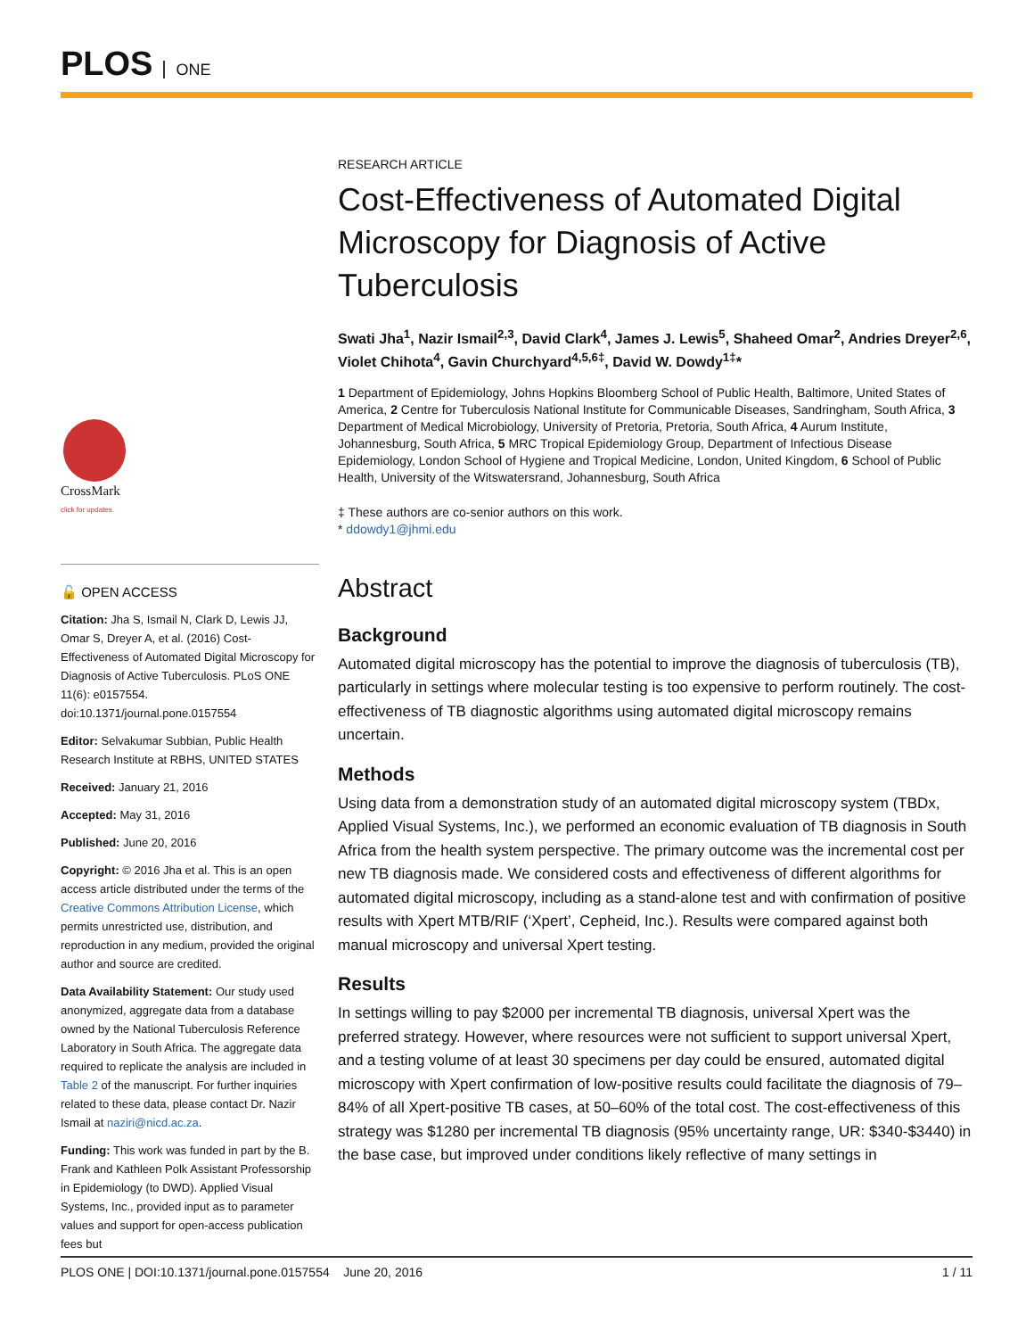PLOS ONE
CrossMark
click for updates
🔓 OPEN ACCESS
Citation: Jha S, Ismail N, Clark D, Lewis JJ, Omar S, Dreyer A, et al. (2016) Cost-Effectiveness of Automated Digital Microscopy for Diagnosis of Active Tuberculosis. PLoS ONE 11(6): e0157554. doi:10.1371/journal.pone.0157554
Editor: Selvakumar Subbian, Public Health Research Institute at RBHS, UNITED STATES
Received: January 21, 2016
Accepted: May 31, 2016
Published: June 20, 2016
Copyright: © 2016 Jha et al. This is an open access article distributed under the terms of the Creative Commons Attribution License, which permits unrestricted use, distribution, and reproduction in any medium, provided the original author and source are credited.
Data Availability Statement: Our study used anonymized, aggregate data from a database owned by the National Tuberculosis Reference Laboratory in South Africa. The aggregate data required to replicate the analysis are included in Table 2 of the manuscript. For further inquiries related to these data, please contact Dr. Nazir Ismail at naziri@nicd.ac.za.
Funding: This work was funded in part by the B. Frank and Kathleen Polk Assistant Professorship in Epidemiology (to DWD). Applied Visual Systems, Inc., provided input as to parameter values and support for open-access publication fees but
RESEARCH ARTICLE
Cost-Effectiveness of Automated Digital Microscopy for Diagnosis of Active Tuberculosis
Swati Jha<sup>1</sup>, Nazir Ismail<sup>2,3</sup>, David Clark<sup>4</sup>, James J. Lewis<sup>5</sup>, Shaheed Omar<sup>2</sup>, Andries Dreyer<sup>2,6</sup>, Violet Chihota<sup>4</sup>, Gavin Churchyard<sup>4,5,6‡</sup>, David W. Dowdy<sup>1‡</sup>*
1 Department of Epidemiology, Johns Hopkins Bloomberg School of Public Health, Baltimore, United States of America, 2 Centre for Tuberculosis National Institute for Communicable Diseases, Sandringham, South Africa, 3 Department of Medical Microbiology, University of Pretoria, Pretoria, South Africa, 4 Aurum Institute, Johannesburg, South Africa, 5 MRC Tropical Epidemiology Group, Department of Infectious Disease Epidemiology, London School of Hygiene and Tropical Medicine, London, United Kingdom, 6 School of Public Health, University of the Witswatersrand, Johannesburg, South Africa
‡ These authors are co-senior authors on this work.
* ddowdy1@jhmi.edu
Abstract
Background
Automated digital microscopy has the potential to improve the diagnosis of tuberculosis (TB), particularly in settings where molecular testing is too expensive to perform routinely. The cost-effectiveness of TB diagnostic algorithms using automated digital microscopy remains uncertain.
Methods
Using data from a demonstration study of an automated digital microscopy system (TBDx, Applied Visual Systems, Inc.), we performed an economic evaluation of TB diagnosis in South Africa from the health system perspective. The primary outcome was the incremental cost per new TB diagnosis made. We considered costs and effectiveness of different algorithms for automated digital microscopy, including as a stand-alone test and with confirmation of positive results with Xpert MTB/RIF (‘Xpert’, Cepheid, Inc.). Results were compared against both manual microscopy and universal Xpert testing.
Results
In settings willing to pay $2000 per incremental TB diagnosis, universal Xpert was the preferred strategy. However, where resources were not sufficient to support universal Xpert, and a testing volume of at least 30 specimens per day could be ensured, automated digital microscopy with Xpert confirmation of low-positive results could facilitate the diagnosis of 79–84% of all Xpert-positive TB cases, at 50–60% of the total cost. The cost-effectiveness of this strategy was $1280 per incremental TB diagnosis (95% uncertainty range, UR: $340-$3440) in the base case, but improved under conditions likely reflective of many settings in
PLOS ONE | DOI:10.1371/journal.pone.0157554 June 20, 2016 1 / 11